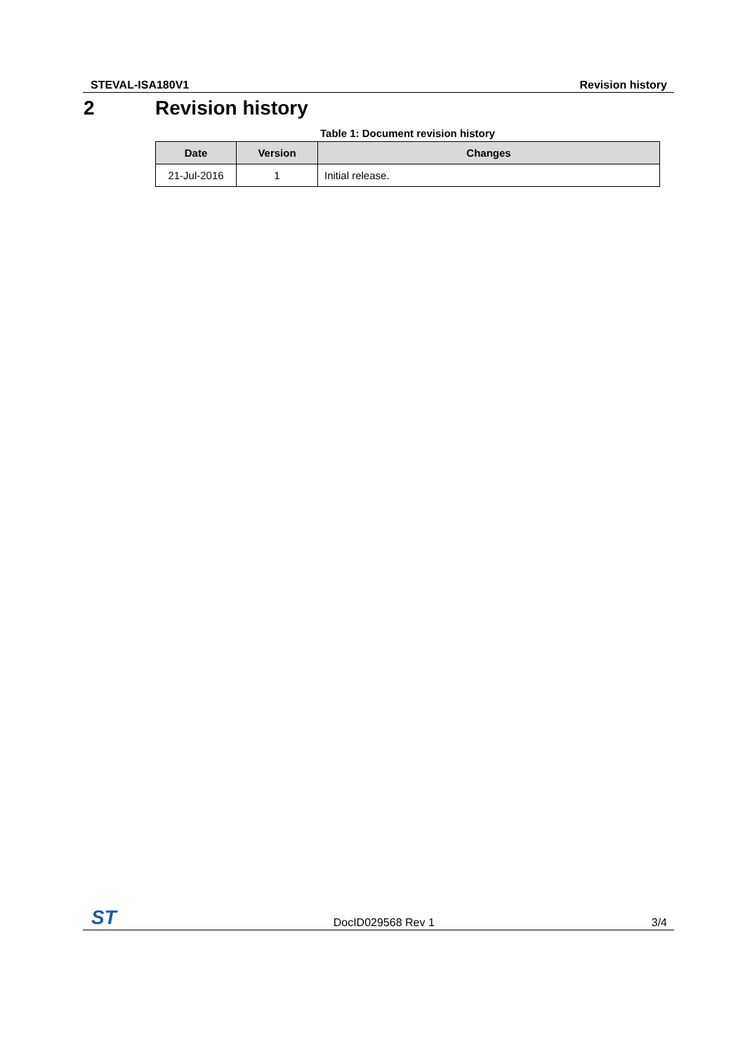STEVAL-ISA180V1 Revision history
2 Revision history
Table 1: Document revision history
| Date | Version | Changes |
| --- | --- | --- |
| 21-Jul-2016 | 1 | Initial release. |
ST DocID029568 Rev 1 3/4